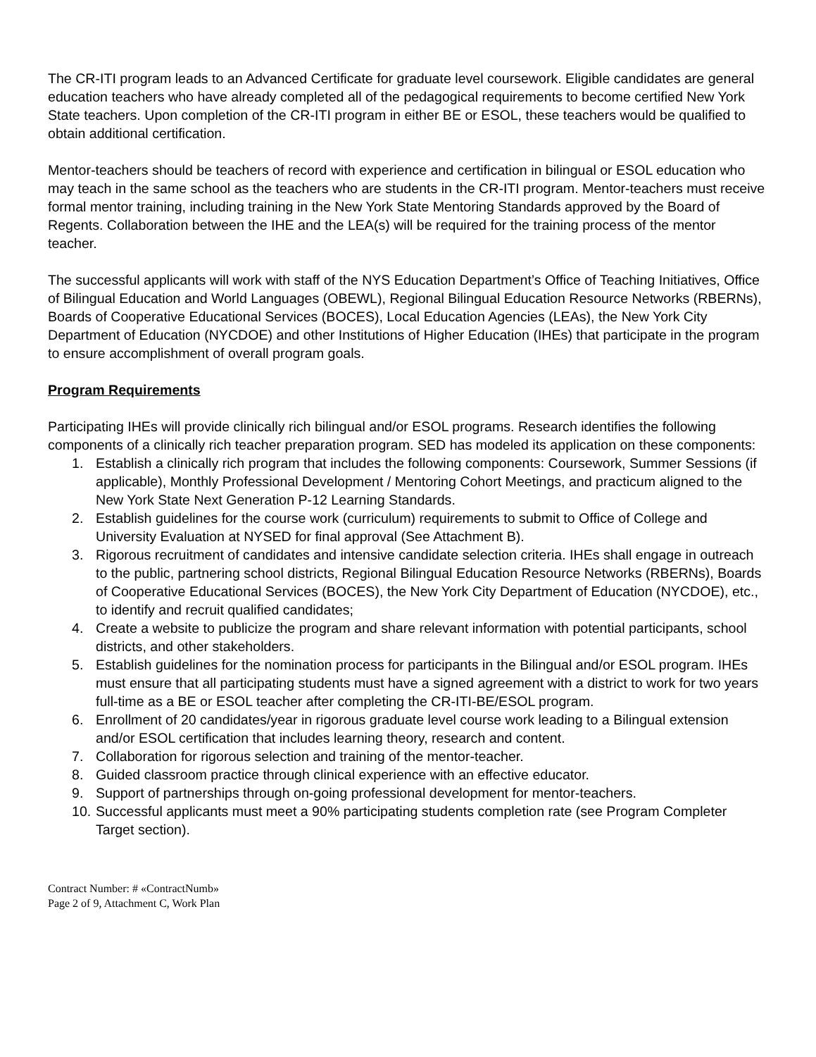The CR-ITI program leads to an Advanced Certificate for graduate level coursework. Eligible candidates are general education teachers who have already completed all of the pedagogical requirements to become certified New York State teachers. Upon completion of the CR-ITI program in either BE or ESOL, these teachers would be qualified to obtain additional certification.
Mentor-teachers should be teachers of record with experience and certification in bilingual or ESOL education who may teach in the same school as the teachers who are students in the CR-ITI program. Mentor-teachers must receive formal mentor training, including training in the New York State Mentoring Standards approved by the Board of Regents. Collaboration between the IHE and the LEA(s) will be required for the training process of the mentor teacher.
The successful applicants will work with staff of the NYS Education Department’s Office of Teaching Initiatives, Office of Bilingual Education and World Languages (OBEWL), Regional Bilingual Education Resource Networks (RBERNs), Boards of Cooperative Educational Services (BOCES), Local Education Agencies (LEAs), the New York City Department of Education (NYCDOE) and other Institutions of Higher Education (IHEs) that participate in the program to ensure accomplishment of overall program goals.
Program Requirements
Participating IHEs will provide clinically rich bilingual and/or ESOL programs. Research identifies the following components of a clinically rich teacher preparation program. SED has modeled its application on these components:
1. Establish a clinically rich program that includes the following components: Coursework, Summer Sessions (if applicable), Monthly Professional Development / Mentoring Cohort Meetings, and practicum aligned to the New York State Next Generation P-12 Learning Standards.
2. Establish guidelines for the course work (curriculum) requirements to submit to Office of College and University Evaluation at NYSED for final approval (See Attachment B).
3. Rigorous recruitment of candidates and intensive candidate selection criteria. IHEs shall engage in outreach to the public, partnering school districts, Regional Bilingual Education Resource Networks (RBERNs), Boards of Cooperative Educational Services (BOCES), the New York City Department of Education (NYCDOE), etc., to identify and recruit qualified candidates;
4. Create a website to publicize the program and share relevant information with potential participants, school districts, and other stakeholders.
5. Establish guidelines for the nomination process for participants in the Bilingual and/or ESOL program. IHEs must ensure that all participating students must have a signed agreement with a district to work for two years full-time as a BE or ESOL teacher after completing the CR-ITI-BE/ESOL program.
6. Enrollment of 20 candidates/year in rigorous graduate level course work leading to a Bilingual extension and/or ESOL certification that includes learning theory, research and content.
7. Collaboration for rigorous selection and training of the mentor-teacher.
8. Guided classroom practice through clinical experience with an effective educator.
9. Support of partnerships through on-going professional development for mentor-teachers.
10. Successful applicants must meet a 90% participating students completion rate (see Program Completer Target section).
Contract Number: # «ContractNumb»
Page 2 of 9, Attachment C, Work Plan